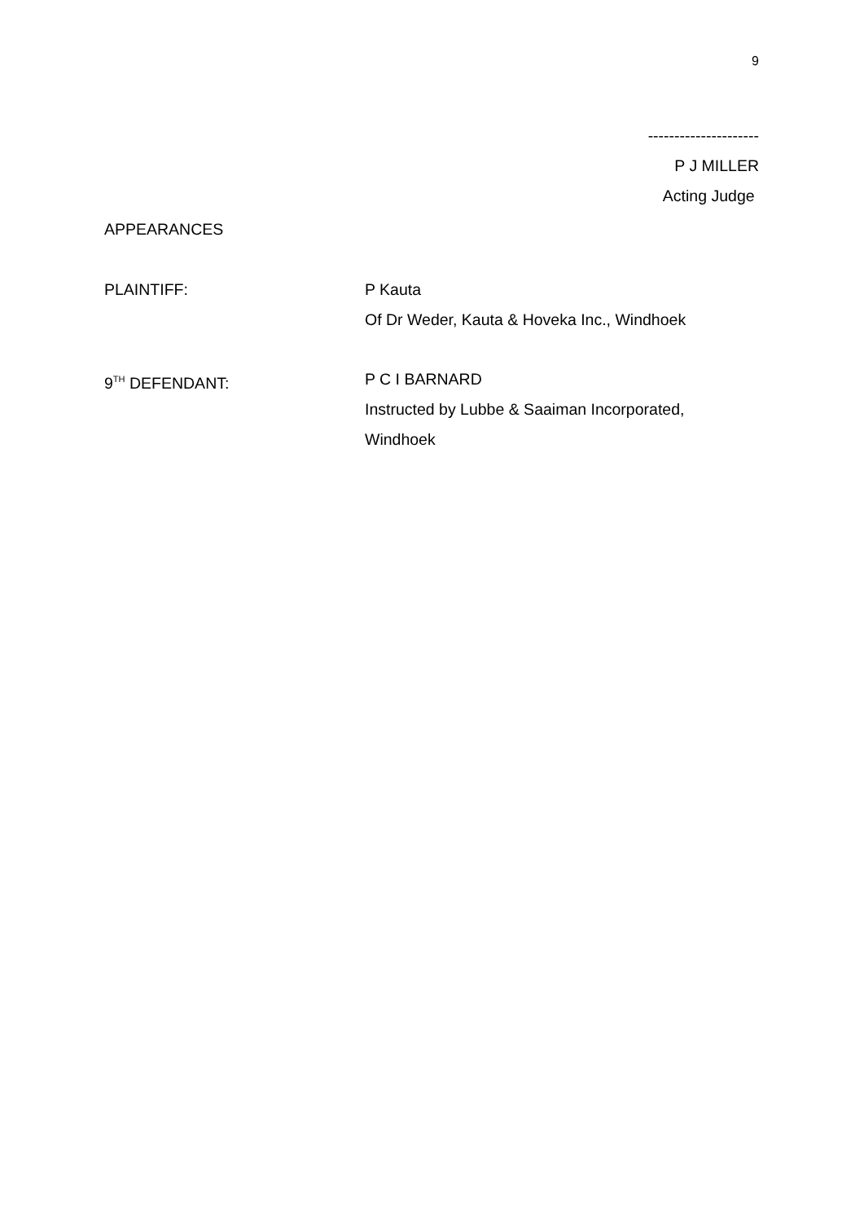9
---------------------
P J MILLER
Acting Judge
APPEARANCES
PLAINTIFF: P Kauta
Of Dr Weder, Kauta & Hoveka Inc., Windhoek
9<sup>TH</sup> DEFENDANT: P C I BARNARD
Instructed by Lubbe & Saaiman Incorporated,
Windhoek